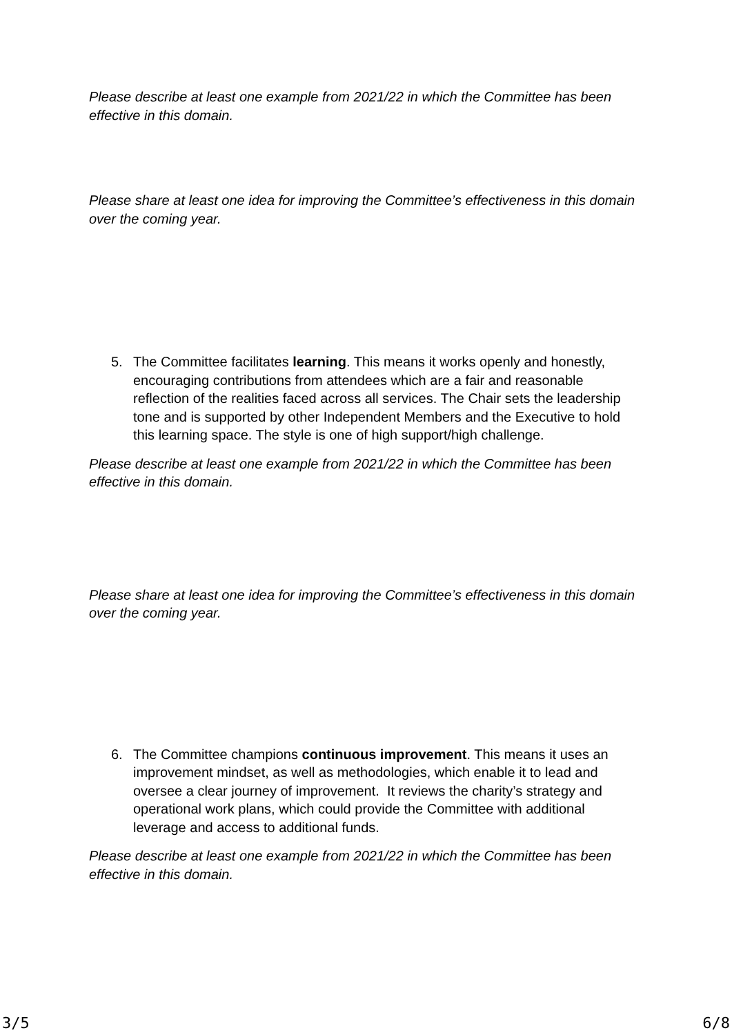Please describe at least one example from 2021/22 in which the Committee has been effective in this domain.
Please share at least one idea for improving the Committee’s effectiveness in this domain over the coming year.
5. The Committee facilitates learning. This means it works openly and honestly, encouraging contributions from attendees which are a fair and reasonable reflection of the realities faced across all services. The Chair sets the leadership tone and is supported by other Independent Members and the Executive to hold this learning space. The style is one of high support/high challenge.
Please describe at least one example from 2021/22 in which the Committee has been effective in this domain.
Please share at least one idea for improving the Committee’s effectiveness in this domain over the coming year.
6. The Committee champions continuous improvement. This means it uses an improvement mindset, as well as methodologies, which enable it to lead and oversee a clear journey of improvement. It reviews the charity’s strategy and operational work plans, which could provide the Committee with additional leverage and access to additional funds.
Please describe at least one example from 2021/22 in which the Committee has been effective in this domain.
3/5 6/8